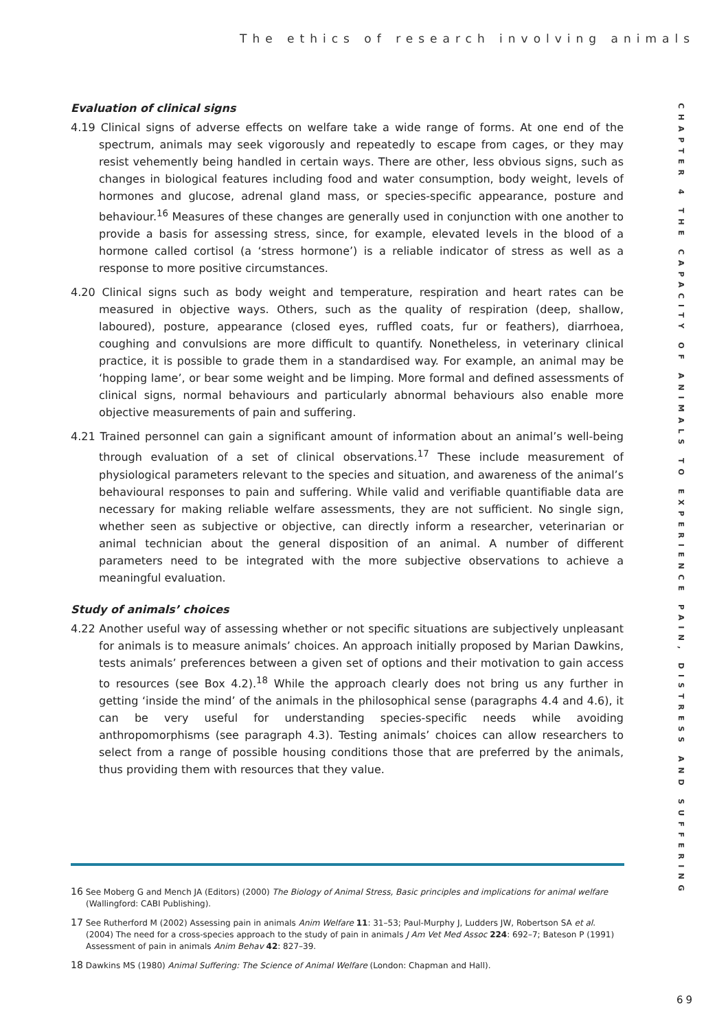The ethics of research involving animals
Evaluation of clinical signs
4.19 Clinical signs of adverse effects on welfare take a wide range of forms. At one end of the spectrum, animals may seek vigorously and repeatedly to escape from cages, or they may resist vehemently being handled in certain ways. There are other, less obvious signs, such as changes in biological features including food and water consumption, body weight, levels of hormones and glucose, adrenal gland mass, or species-specific appearance, posture and behaviour.<sup>16</sup> Measures of these changes are generally used in conjunction with one another to provide a basis for assessing stress, since, for example, elevated levels in the blood of a hormone called cortisol (a ‘stress hormone’) is a reliable indicator of stress as well as a response to more positive circumstances.
4.20 Clinical signs such as body weight and temperature, respiration and heart rates can be measured in objective ways. Others, such as the quality of respiration (deep, shallow, laboured), posture, appearance (closed eyes, ruffled coats, fur or feathers), diarrhoea, coughing and convulsions are more difficult to quantify. Nonetheless, in veterinary clinical practice, it is possible to grade them in a standardised way. For example, an animal may be ‘hopping lame’, or bear some weight and be limping. More formal and defined assessments of clinical signs, normal behaviours and particularly abnormal behaviours also enable more objective measurements of pain and suffering.
4.21 Trained personnel can gain a significant amount of information about an animal’s well-being through evaluation of a set of clinical observations.<sup>17</sup> These include measurement of physiological parameters relevant to the species and situation, and awareness of the animal’s behavioural responses to pain and suffering. While valid and verifiable quantifiable data are necessary for making reliable welfare assessments, they are not sufficient. No single sign, whether seen as subjective or objective, can directly inform a researcher, veterinarian or animal technician about the general disposition of an animal. A number of different parameters need to be integrated with the more subjective observations to achieve a meaningful evaluation.
Study of animals’ choices
4.22 Another useful way of assessing whether or not specific situations are subjectively unpleasant for animals is to measure animals’ choices. An approach initially proposed by Marian Dawkins, tests animals’ preferences between a given set of options and their motivation to gain access to resources (see Box 4.2).<sup>18</sup> While the approach clearly does not bring us any further in getting ‘inside the mind’ of the animals in the philosophical sense (paragraphs 4.4 and 4.6), it can be very useful for understanding species-specific needs while avoiding anthropomorphisms (see paragraph 4.3). Testing animals’ choices can allow researchers to select from a range of possible housing conditions those that are preferred by the animals, thus providing them with resources that they value.
CHAPTER 4 THE CAPACITY OF ANIMALS TO EXPERIENCE PAIN, DISTRESS AND SUFFERING
16 See Moberg G and Mench JA (Editors) (2000) The Biology of Animal Stress, Basic principles and implications for animal welfare (Wallingford: CABI Publishing).
17 See Rutherford M (2002) Assessing pain in animals Anim Welfare 11: 31–53; Paul-Murphy J, Ludders JW, Robertson SA et al. (2004) The need for a cross-species approach to the study of pain in animals J Am Vet Med Assoc 224: 692–7; Bateson P (1991) Assessment of pain in animals Anim Behav 42: 827–39.
18 Dawkins MS (1980) Animal Suffering: The Science of Animal Welfare (London: Chapman and Hall).
69